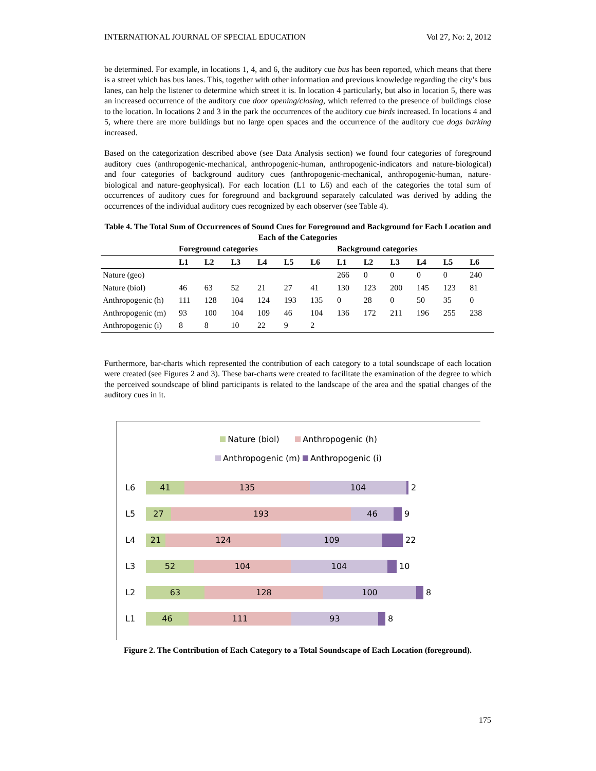INTERNATIONAL JOURNAL OF SPECIAL EDUCATION Vol 27, No: 2, 2012
be determined. For example, in locations 1, 4, and 6, the auditory cue bus has been reported, which means that there is a street which has bus lanes. This, together with other information and previous knowledge regarding the city’s bus lanes, can help the listener to determine which street it is. In location 4 particularly, but also in location 5, there was an increased occurrence of the auditory cue door opening/closing, which referred to the presence of buildings close to the location. In locations 2 and 3 in the park the occurrences of the auditory cue birds increased. In locations 4 and 5, where there are more buildings but no large open spaces and the occurrence of the auditory cue dogs barking increased.
Based on the categorization described above (see Data Analysis section) we found four categories of foreground auditory cues (anthropogenic-mechanical, anthropogenic-human, anthropogenic-indicators and nature-biological) and four categories of background auditory cues (anthropogenic-mechanical, anthropogenic-human, nature-biological and nature-geophysical). For each location (L1 to L6) and each of the categories the total sum of occurrences of auditory cues for foreground and background separately calculated was derived by adding the occurrences of the individual auditory cues recognized by each observer (see Table 4).
Table 4. The Total Sum of Occurrences of Sound Cues for Foreground and Background for Each Location and Each of the Categories
| | Foreground categories | | | | | | Background categories | | | | | |
| --- | --- | --- | --- | --- | --- | --- | --- | --- | --- | --- | --- | --- |
| | L1 | L2 | L3 | L4 | L5 | L6 | L1 | L2 | L3 | L4 | L5 | L6 |
| Nature (geo) | | | | | | | 266 | 0 | 0 | 0 | 0 | 240 |
| Nature (biol) | 46 | 63 | 52 | 21 | 27 | 41 | 130 | 123 | 200 | 145 | 123 | 81 |
| Anthropogenic (h) | 111 | 128 | 104 | 124 | 193 | 135 | 0 | 28 | 0 | 50 | 35 | 0 |
| Anthropogenic (m) | 93 | 100 | 104 | 109 | 46 | 104 | 136 | 172 | 211 | 196 | 255 | 238 |
| Anthropogenic (i) | 8 | 8 | 10 | 22 | 9 | 2 | | | | | | |
Furthermore, bar-charts which represented the contribution of each category to a total soundscape of each location were created (see Figures 2 and 3). These bar-charts were created to facilitate the examination of the degree to which the perceived soundscape of blind participants is related to the landscape of the area and the spatial changes of the auditory cues in it.
Nature (biol) Anthropogenic (h)
Anthropogenic (m) Anthropogenic (i)
L6
41 135 104
2
L5
27 193 46
9
L4
21 124 109
22
L3
52 104 104
10
L2
63 128 100
8
L1
46 111 93
8
Figure 2. The Contribution of Each Category to a Total Soundscape of Each Location (foreground).
175